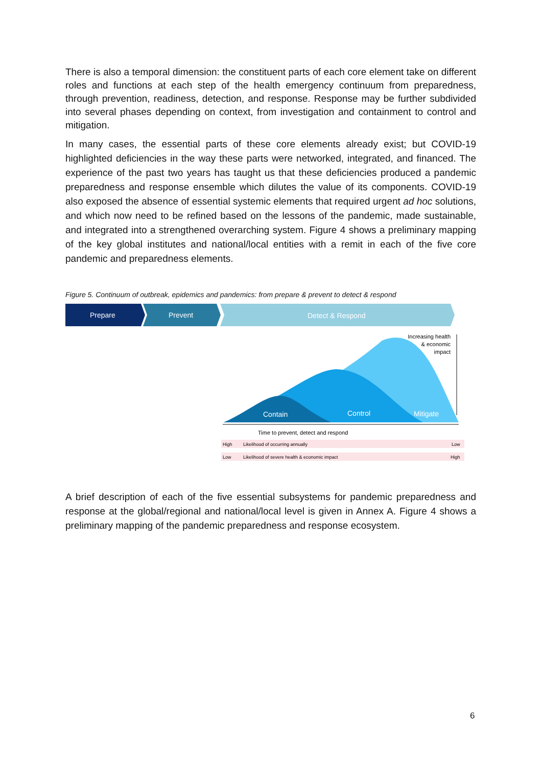There is also a temporal dimension: the constituent parts of each core element take on different roles and functions at each step of the health emergency continuum from preparedness, through prevention, readiness, detection, and response. Response may be further subdivided into several phases depending on context, from investigation and containment to control and mitigation.
In many cases, the essential parts of these core elements already exist; but COVID-19 highlighted deficiencies in the way these parts were networked, integrated, and financed. The experience of the past two years has taught us that these deficiencies produced a pandemic preparedness and response ensemble which dilutes the value of its components. COVID-19 also exposed the absence of essential systemic elements that required urgent ad hoc solutions, and which now need to be refined based on the lessons of the pandemic, made sustainable, and integrated into a strengthened overarching system. Figure 4 shows a preliminary mapping of the key global institutes and national/local entities with a remit in each of the five core pandemic and preparedness elements.
Figure 5. Continuum of outbreak, epidemics and pandemics: from prepare & prevent to detect & respond
Prepare
Prevent
Detect & Respond
Contain
Control
Mitigate
Increasing health
& economic
impact
Time to prevent, detect and respond
High
Likelihood of occurring annually
Low
Low
Likelihood of severe health & economic impact
High
A brief description of each of the five essential subsystems for pandemic preparedness and response at the global/regional and national/local level is given in Annex A. Figure 4 shows a preliminary mapping of the pandemic preparedness and response ecosystem.
6